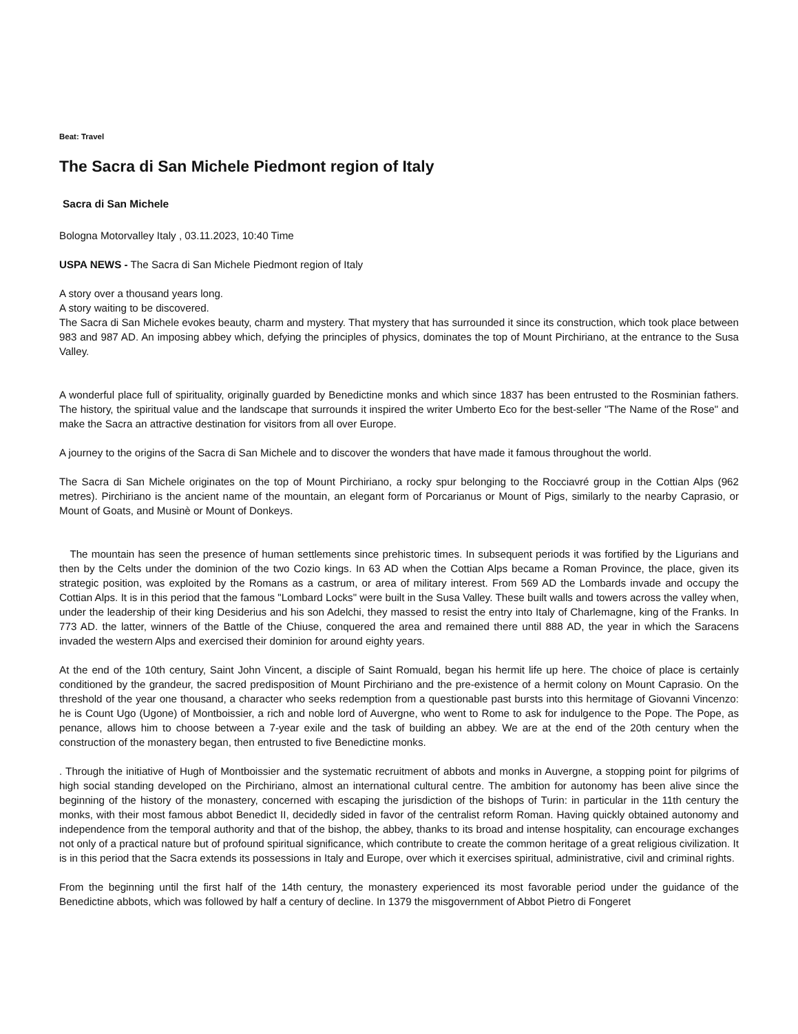Beat: Travel
The Sacra di San Michele Piedmont region of Italy
Sacra di San Michele
Bologna Motorvalley Italy , 03.11.2023, 10:40 Time
USPA NEWS - The Sacra di San Michele Piedmont region of Italy
A story over a thousand years long.
A story waiting to be discovered.
The Sacra di San Michele evokes beauty, charm and mystery. That mystery that has surrounded it since its construction, which took place between 983 and 987 AD. An imposing abbey which, defying the principles of physics, dominates the top of Mount Pirchiriano, at the entrance to the Susa Valley.
A wonderful place full of spirituality, originally guarded by Benedictine monks and which since 1837 has been entrusted to the Rosminian fathers. The history, the spiritual value and the landscape that surrounds it inspired the writer Umberto Eco for the best-seller "The Name of the Rose" and make the Sacra an attractive destination for visitors from all over Europe.
A journey to the origins of the Sacra di San Michele and to discover the wonders that have made it famous throughout the world.
The Sacra di San Michele originates on the top of Mount Pirchiriano, a rocky spur belonging to the Rocciavré group in the Cottian Alps (962 metres). Pirchiriano is the ancient name of the mountain, an elegant form of Porcarianus or Mount of Pigs, similarly to the nearby Caprasio, or Mount of Goats, and Musinè or Mount of Donkeys.
The mountain has seen the presence of human settlements since prehistoric times. In subsequent periods it was fortified by the Ligurians and then by the Celts under the dominion of the two Cozio kings. In 63 AD when the Cottian Alps became a Roman Province, the place, given its strategic position, was exploited by the Romans as a castrum, or area of military interest. From 569 AD the Lombards invade and occupy the Cottian Alps. It is in this period that the famous "Lombard Locks" were built in the Susa Valley. These built walls and towers across the valley when, under the leadership of their king Desiderius and his son Adelchi, they massed to resist the entry into Italy of Charlemagne, king of the Franks. In 773 AD. the latter, winners of the Battle of the Chiuse, conquered the area and remained there until 888 AD, the year in which the Saracens invaded the western Alps and exercised their dominion for around eighty years.
At the end of the 10th century, Saint John Vincent, a disciple of Saint Romuald, began his hermit life up here. The choice of place is certainly conditioned by the grandeur, the sacred predisposition of Mount Pirchiriano and the pre-existence of a hermit colony on Mount Caprasio. On the threshold of the year one thousand, a character who seeks redemption from a questionable past bursts into this hermitage of Giovanni Vincenzo: he is Count Ugo (Ugone) of Montboissier, a rich and noble lord of Auvergne, who went to Rome to ask for indulgence to the Pope. The Pope, as penance, allows him to choose between a 7-year exile and the task of building an abbey. We are at the end of the 20th century when the construction of the monastery began, then entrusted to five Benedictine monks.
. Through the initiative of Hugh of Montboissier and the systematic recruitment of abbots and monks in Auvergne, a stopping point for pilgrims of high social standing developed on the Pirchiriano, almost an international cultural centre. The ambition for autonomy has been alive since the beginning of the history of the monastery, concerned with escaping the jurisdiction of the bishops of Turin: in particular in the 11th century the monks, with their most famous abbot Benedict II, decidedly sided in favor of the centralist reform Roman. Having quickly obtained autonomy and independence from the temporal authority and that of the bishop, the abbey, thanks to its broad and intense hospitality, can encourage exchanges not only of a practical nature but of profound spiritual significance, which contribute to create the common heritage of a great religious civilization. It is in this period that the Sacra extends its possessions in Italy and Europe, over which it exercises spiritual, administrative, civil and criminal rights.
From the beginning until the first half of the 14th century, the monastery experienced its most favorable period under the guidance of the Benedictine abbots, which was followed by half a century of decline. In 1379 the misgovernment of Abbot Pietro di Fongeret